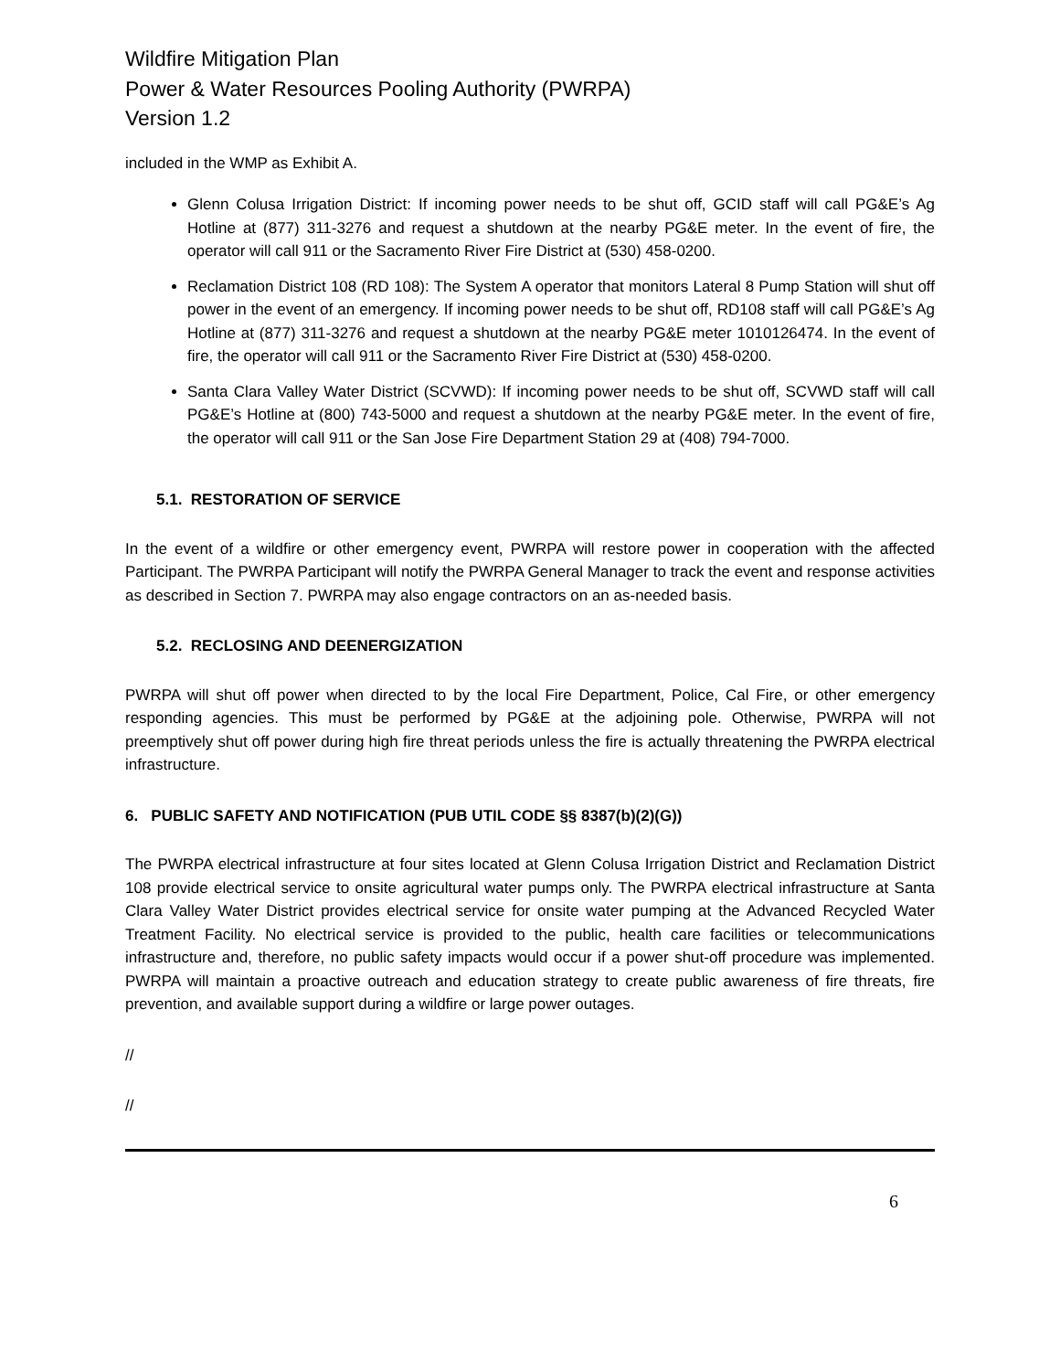Wildfire Mitigation Plan
Power & Water Resources Pooling Authority (PWRPA)
Version 1.2
included in the WMP as Exhibit A.
Glenn Colusa Irrigation District: If incoming power needs to be shut off, GCID staff will call PG&E’s Ag Hotline at (877) 311-3276 and request a shutdown at the nearby PG&E meter. In the event of fire, the operator will call 911 or the Sacramento River Fire District at (530) 458-0200.
Reclamation District 108 (RD 108): The System A operator that monitors Lateral 8 Pump Station will shut off power in the event of an emergency. If incoming power needs to be shut off, RD108 staff will call PG&E’s Ag Hotline at (877) 311-3276 and request a shutdown at the nearby PG&E meter 1010126474. In the event of fire, the operator will call 911 or the Sacramento River Fire District at (530) 458-0200.
Santa Clara Valley Water District (SCVWD): If incoming power needs to be shut off, SCVWD staff will call PG&E’s Hotline at (800) 743-5000 and request a shutdown at the nearby PG&E meter. In the event of fire, the operator will call 911 or the San Jose Fire Department Station 29 at (408) 794-7000.
5.1. RESTORATION OF SERVICE
In the event of a wildfire or other emergency event, PWRPA will restore power in cooperation with the affected Participant. The PWRPA Participant will notify the PWRPA General Manager to track the event and response activities as described in Section 7. PWRPA may also engage contractors on an as-needed basis.
5.2. RECLOSING AND DEENERGIZATION
PWRPA will shut off power when directed to by the local Fire Department, Police, Cal Fire, or other emergency responding agencies. This must be performed by PG&E at the adjoining pole. Otherwise, PWRPA will not preemptively shut off power during high fire threat periods unless the fire is actually threatening the PWRPA electrical infrastructure.
6. PUBLIC SAFETY AND NOTIFICATION (PUB UTIL CODE §§ 8387(b)(2)(G))
The PWRPA electrical infrastructure at four sites located at Glenn Colusa Irrigation District and Reclamation District 108 provide electrical service to onsite agricultural water pumps only. The PWRPA electrical infrastructure at Santa Clara Valley Water District provides electrical service for onsite water pumping at the Advanced Recycled Water Treatment Facility. No electrical service is provided to the public, health care facilities or telecommunications infrastructure and, therefore, no public safety impacts would occur if a power shut-off procedure was implemented. PWRPA will maintain a proactive outreach and education strategy to create public awareness of fire threats, fire prevention, and available support during a wildfire or large power outages.
//
//
6